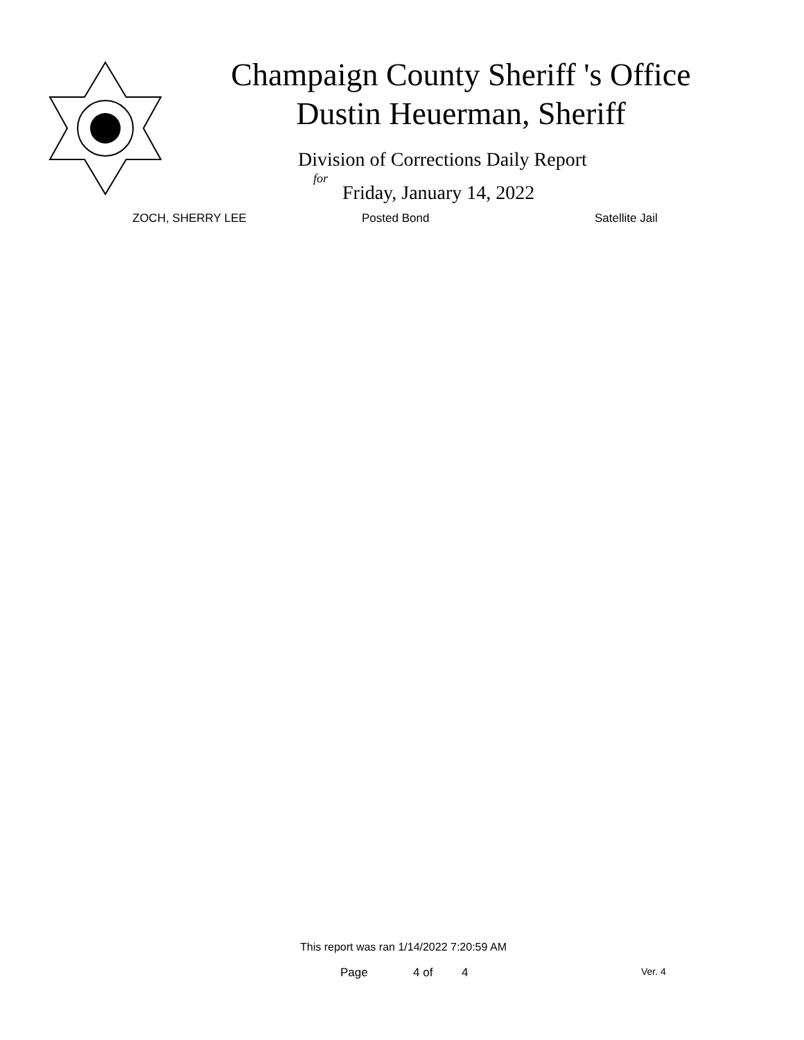Champaign County Sheriff 's Office
Dustin Heuerman, Sheriff
Division of Corrections Daily Report
for
Friday, January 14, 2022
ZOCH, SHERRY LEE Posted Bond Satellite Jail
This report was ran 1/14/2022 7:20:59 AM
Page 4 of 4 Ver. 4